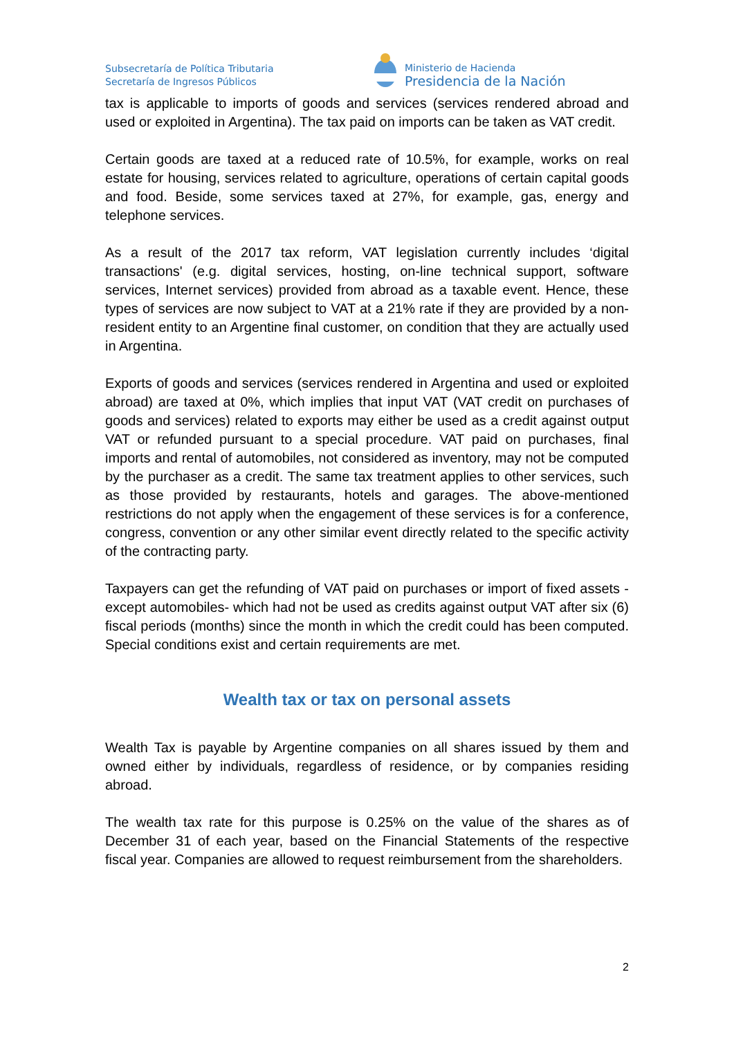Subsecretaría de Política Tributaria
Secretaría de Ingresos Públicos
Ministerio de Hacienda
Presidencia de la Nación
tax is applicable to imports of goods and services (services rendered abroad and used or exploited in Argentina). The tax paid on imports can be taken as VAT credit.
Certain goods are taxed at a reduced rate of 10.5%, for example, works on real estate for housing, services related to agriculture, operations of certain capital goods and food. Beside, some services taxed at 27%, for example, gas, energy and telephone services.
As a result of the 2017 tax reform, VAT legislation currently includes ‘digital transactions' (e.g. digital services, hosting, on-line technical support, software services, Internet services) provided from abroad as a taxable event. Hence, these types of services are now subject to VAT at a 21% rate if they are provided by a non-resident entity to an Argentine final customer, on condition that they are actually used in Argentina.
Exports of goods and services (services rendered in Argentina and used or exploited abroad) are taxed at 0%, which implies that input VAT (VAT credit on purchases of goods and services) related to exports may either be used as a credit against output VAT or refunded pursuant to a special procedure. VAT paid on purchases, final imports and rental of automobiles, not considered as inventory, may not be computed by the purchaser as a credit. The same tax treatment applies to other services, such as those provided by restaurants, hotels and garages. The above-mentioned restrictions do not apply when the engagement of these services is for a conference, congress, convention or any other similar event directly related to the specific activity of the contracting party.
Taxpayers can get the refunding of VAT paid on purchases or import of fixed assets -except automobiles- which had not be used as credits against output VAT after six (6) fiscal periods (months) since the month in which the credit could has been computed. Special conditions exist and certain requirements are met.
Wealth tax or tax on personal assets
Wealth Tax is payable by Argentine companies on all shares issued by them and owned either by individuals, regardless of residence, or by companies residing abroad.
The wealth tax rate for this purpose is 0.25% on the value of the shares as of December 31 of each year, based on the Financial Statements of the respective fiscal year. Companies are allowed to request reimbursement from the shareholders.
2